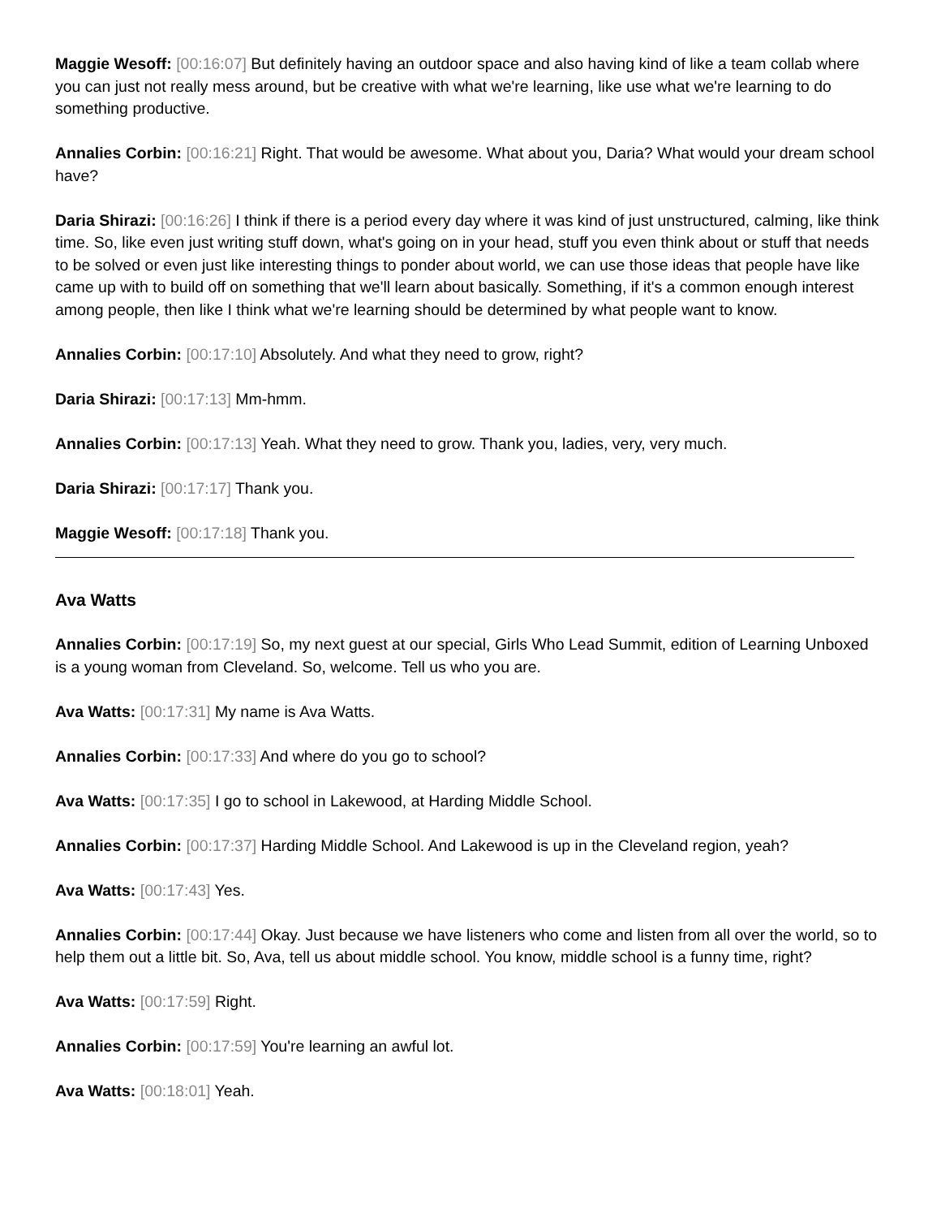Maggie Wesoff: [00:16:07] But definitely having an outdoor space and also having kind of like a team collab where you can just not really mess around, but be creative with what we're learning, like use what we're learning to do something productive.
Annalies Corbin: [00:16:21] Right. That would be awesome. What about you, Daria? What would your dream school have?
Daria Shirazi: [00:16:26] I think if there is a period every day where it was kind of just unstructured, calming, like think time. So, like even just writing stuff down, what's going on in your head, stuff you even think about or stuff that needs to be solved or even just like interesting things to ponder about world, we can use those ideas that people have like came up with to build off on something that we'll learn about basically. Something, if it's a common enough interest among people, then like I think what we're learning should be determined by what people want to know.
Annalies Corbin: [00:17:10] Absolutely. And what they need to grow, right?
Daria Shirazi: [00:17:13] Mm-hmm.
Annalies Corbin: [00:17:13] Yeah. What they need to grow. Thank you, ladies, very, very much.
Daria Shirazi: [00:17:17] Thank you.
Maggie Wesoff: [00:17:18] Thank you.
Ava Watts
Annalies Corbin: [00:17:19] So, my next guest at our special, Girls Who Lead Summit, edition of Learning Unboxed is a young woman from Cleveland. So, welcome. Tell us who you are.
Ava Watts: [00:17:31] My name is Ava Watts.
Annalies Corbin: [00:17:33] And where do you go to school?
Ava Watts: [00:17:35] I go to school in Lakewood, at Harding Middle School.
Annalies Corbin: [00:17:37] Harding Middle School. And Lakewood is up in the Cleveland region, yeah?
Ava Watts: [00:17:43] Yes.
Annalies Corbin: [00:17:44] Okay. Just because we have listeners who come and listen from all over the world, so to help them out a little bit. So, Ava, tell us about middle school. You know, middle school is a funny time, right?
Ava Watts: [00:17:59] Right.
Annalies Corbin: [00:17:59] You're learning an awful lot.
Ava Watts: [00:18:01] Yeah.